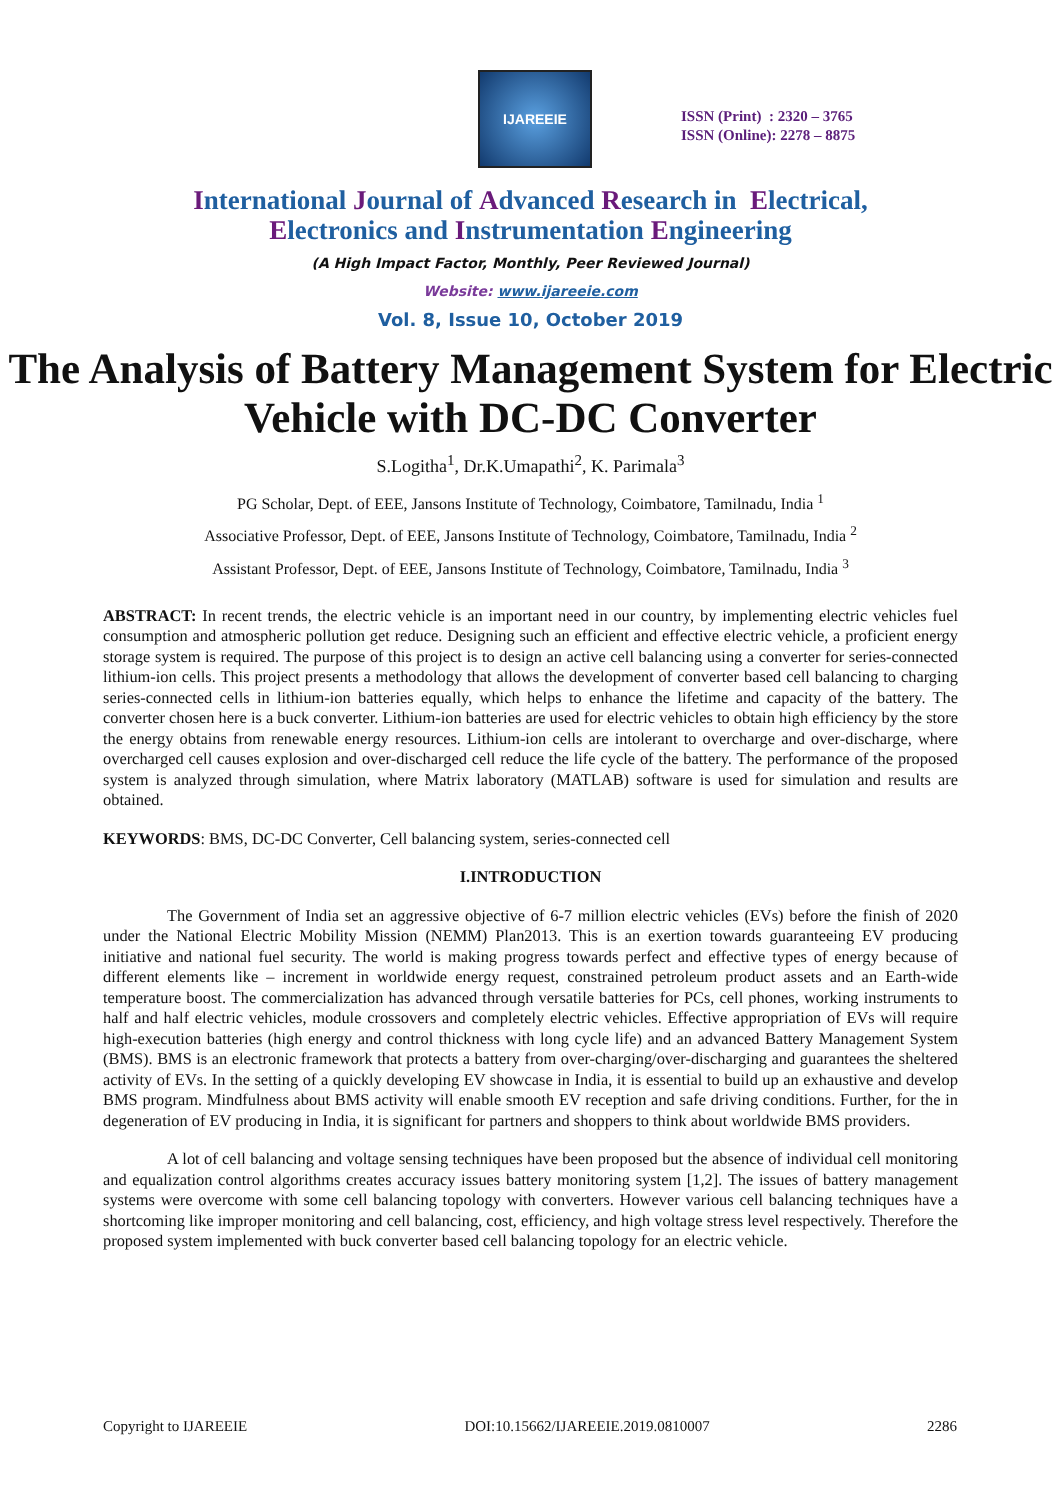IJAREEIE
ISSN (Print) : 2320 – 3765
ISSN (Online): 2278 – 8875
International Journal of Advanced Research in Electrical,
Electronics and Instrumentation Engineering
(A High Impact Factor, Monthly, Peer Reviewed Journal)
Website: www.ijareeie.com
Vol. 8, Issue 10, October 2019
The Analysis of Battery Management System for Electric Vehicle with DC-DC Converter
S.Logitha<sup>1</sup>, Dr.K.Umapathi<sup>2</sup>, K. Parimala<sup>3</sup>
PG Scholar, Dept. of EEE, Jansons Institute of Technology, Coimbatore, Tamilnadu, India <sup>1</sup>
Associative Professor, Dept. of EEE, Jansons Institute of Technology, Coimbatore, Tamilnadu, India <sup>2</sup>
Assistant Professor, Dept. of EEE, Jansons Institute of Technology, Coimbatore, Tamilnadu, India <sup>3</sup>
ABSTRACT: In recent trends, the electric vehicle is an important need in our country, by implementing electric vehicles fuel consumption and atmospheric pollution get reduce. Designing such an efficient and effective electric vehicle, a proficient energy storage system is required. The purpose of this project is to design an active cell balancing using a converter for series-connected lithium-ion cells. This project presents a methodology that allows the development of converter based cell balancing to charging series-connected cells in lithium-ion batteries equally, which helps to enhance the lifetime and capacity of the battery. The converter chosen here is a buck converter. Lithium-ion batteries are used for electric vehicles to obtain high efficiency by the store the energy obtains from renewable energy resources. Lithium-ion cells are intolerant to overcharge and over-discharge, where overcharged cell causes explosion and over-discharged cell reduce the life cycle of the battery. The performance of the proposed system is analyzed through simulation, where Matrix laboratory (MATLAB) software is used for simulation and results are obtained.
KEYWORDS: BMS, DC-DC Converter, Cell balancing system, series-connected cell
I.INTRODUCTION
The Government of India set an aggressive objective of 6-7 million electric vehicles (EVs) before the finish of 2020 under the National Electric Mobility Mission (NEMM) Plan2013. This is an exertion towards guaranteeing EV producing initiative and national fuel security. The world is making progress towards perfect and effective types of energy because of different elements like – increment in worldwide energy request, constrained petroleum product assets and an Earth-wide temperature boost. The commercialization has advanced through versatile batteries for PCs, cell phones, working instruments to half and half electric vehicles, module crossovers and completely electric vehicles. Effective appropriation of EVs will require high-execution batteries (high energy and control thickness with long cycle life) and an advanced Battery Management System (BMS). BMS is an electronic framework that protects a battery from over-charging/over-discharging and guarantees the sheltered activity of EVs. In the setting of a quickly developing EV showcase in India, it is essential to build up an exhaustive and develop BMS program. Mindfulness about BMS activity will enable smooth EV reception and safe driving conditions. Further, for the in degeneration of EV producing in India, it is significant for partners and shoppers to think about worldwide BMS providers.
A lot of cell balancing and voltage sensing techniques have been proposed but the absence of individual cell monitoring and equalization control algorithms creates accuracy issues battery monitoring system [1,2]. The issues of battery management systems were overcome with some cell balancing topology with converters. However various cell balancing techniques have a shortcoming like improper monitoring and cell balancing, cost, efficiency, and high voltage stress level respectively. Therefore the proposed system implemented with buck converter based cell balancing topology for an electric vehicle.
Copyright to IJAREEIE DOI:10.15662/IJAREEIE.2019.0810007 2286